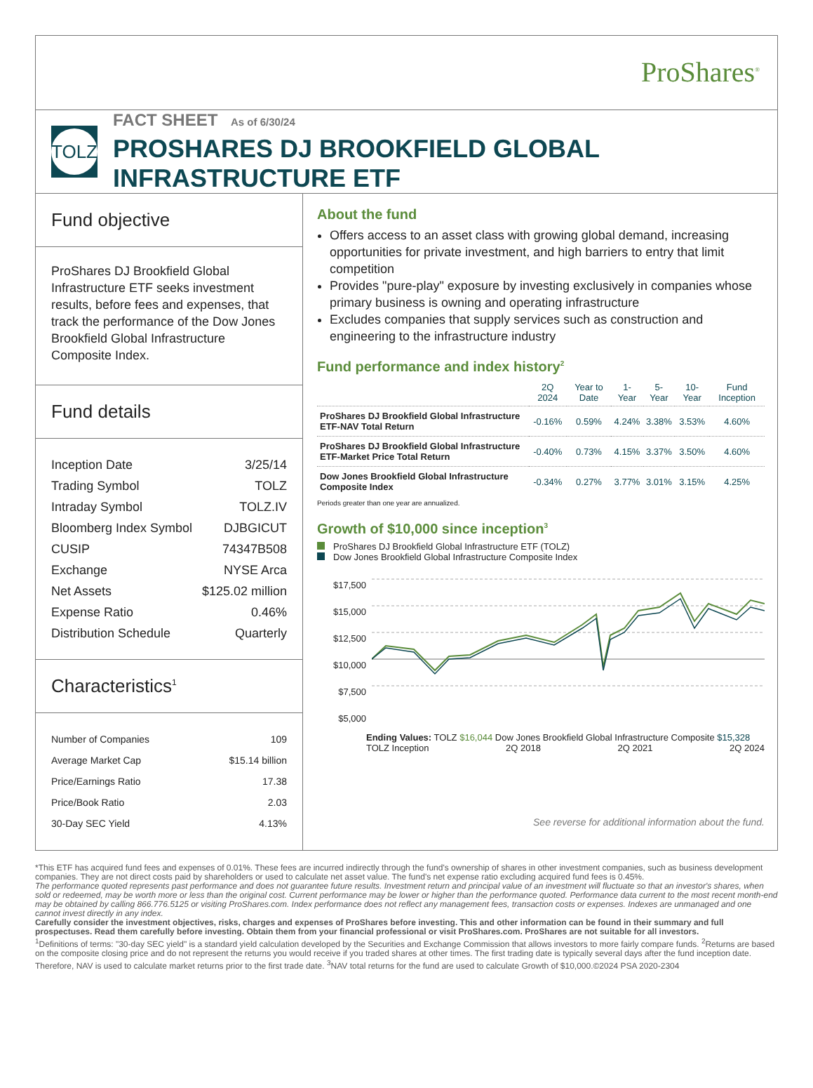ProShares<sup>®</sup>
TOLZ
FACT SHEET As of 6/30/24
PROSHARES DJ BROOKFIELD GLOBAL INFRASTRUCTURE ETF
Fund objective
ProShares DJ Brookfield Global Infrastructure ETF seeks investment results, before fees and expenses, that track the performance of the Dow Jones Brookfield Global Infrastructure Composite Index.
Fund details
| Inception Date | 3/25/14 |
| Trading Symbol | TOLZ |
| Intraday Symbol | TOLZ.IV |
| Bloomberg Index Symbol | DJBGICUT |
| CUSIP | 74347B508 |
| Exchange | NYSE Arca |
| Net Assets | $125.02 million |
| Expense Ratio | 0.46% |
| Distribution Schedule | Quarterly |
Characteristics<sup>1</sup>
| Number of Companies | 109 |
| Average Market Cap | $15.14 billion |
| Price/Earnings Ratio | 17.38 |
| Price/Book Ratio | 2.03 |
| 30-Day SEC Yield | 4.13% |
About the fund
Offers access to an asset class with growing global demand, increasing opportunities for private investment, and high barriers to entry that limit competition
Provides "pure-play" exposure by investing exclusively in companies whose primary business is owning and operating infrastructure
Excludes companies that supply services such as construction and engineering to the infrastructure industry
Fund performance and index history<sup>2</sup>
| | 2Q 2024 | Year to Date | 1-Year | 5-Year | 10-Year | Fund Inception |
| --- | --- | --- | --- | --- | --- | --- |
| ProShares DJ Brookfield Global Infrastructure ETF-NAV Total Return | -0.16% | 0.59% | 4.24% | 3.38% | 3.53% | 4.60% |
| ProShares DJ Brookfield Global Infrastructure ETF-Market Price Total Return | -0.40% | 0.73% | 4.15% | 3.37% | 3.50% | 4.60% |
| Dow Jones Brookfield Global Infrastructure Composite Index | -0.34% | 0.27% | 3.77% | 3.01% | 3.15% | 4.25% |
Periods greater than one year are annualized.
Growth of $10,000 since inception<sup>3</sup>
ProShares DJ Brookfield Global Infrastructure ETF (TOLZ)
Dow Jones Brookfield Global Infrastructure Composite Index
$17,500
$15,000
$12,500
$10,000
$7,500
$5,000
Ending Values: TOLZ $16,044 Dow Jones Brookfield Global Infrastructure Composite $15,328
TOLZ Inception 2Q 2018 2Q 2021 2Q 2024
See reverse for additional information about the fund.
*This ETF has acquired fund fees and expenses of 0.01%. These fees are incurred indirectly through the fund's ownership of shares in other investment companies, such as business development companies. They are not direct costs paid by shareholders or used to calculate net asset value. The fund's net expense ratio excluding acquired fund fees is 0.45%.
The performance quoted represents past performance and does not guarantee future results. Investment return and principal value of an investment will fluctuate so that an investor's shares, when sold or redeemed, may be worth more or less than the original cost. Current performance may be lower or higher than the performance quoted. Performance data current to the most recent month-end may be obtained by calling 866.776.5125 or visiting ProShares.com. Index performance does not reflect any management fees, transaction costs or expenses. Indexes are unmanaged and one cannot invest directly in any index.
Carefully consider the investment objectives, risks, charges and expenses of ProShares before investing. This and other information can be found in their summary and full prospectuses. Read them carefully before investing. Obtain them from your financial professional or visit ProShares.com. ProShares are not suitable for all investors.
<sup>1</sup> Definitions of terms: "30-day SEC yield" is a standard yield calculation developed by the Securities and Exchange Commission that allows investors to more fairly compare funds. <sup>2</sup>Returns are based on the composite closing price and do not represent the returns you would receive if you traded shares at other times. The first trading date is typically several days after the fund inception date. Therefore, NAV is used to calculate market returns prior to the first trade date. <sup>3</sup>NAV total returns for the fund are used to calculate Growth of $10,000.©2024 PSA 2020-2304